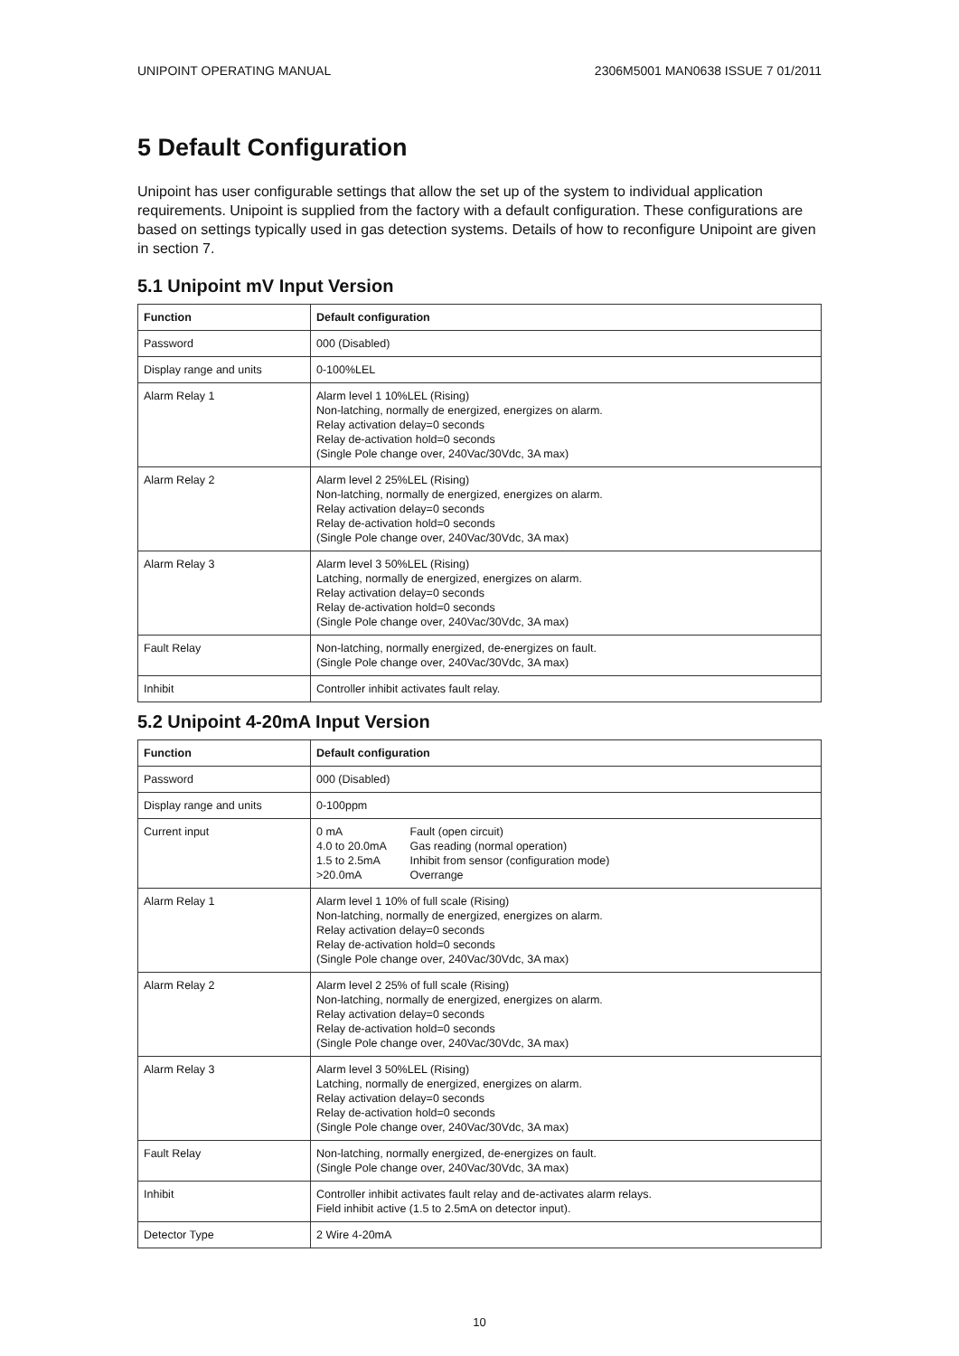UNIPOINT OPERATING MANUAL 2306M5001 MAN0638 ISSUE 7 01/2011
5 Default Configuration
Unipoint has user configurable settings that allow the set up of the system to individual application requirements. Unipoint is supplied from the factory with a default configuration. These configurations are based on settings typically used in gas detection systems. Details of how to reconfigure Unipoint are given in section 7.
5.1 Unipoint mV Input Version
| Function | Default configuration |
| --- | --- |
| Password | 000 (Disabled) |
| Display range and units | 0-100%LEL |
| Alarm Relay 1 | Alarm level 1 10%LEL (Rising) Non-latching, normally de energized, energizes on alarm. Relay activation delay=0 seconds Relay de-activation hold=0 seconds (Single Pole change over, 240Vac/30Vdc, 3A max) |
| Alarm Relay 2 | Alarm level 2 25%LEL (Rising) Non-latching, normally de energized, energizes on alarm. Relay activation delay=0 seconds Relay de-activation hold=0 seconds (Single Pole change over, 240Vac/30Vdc, 3A max) |
| Alarm Relay 3 | Alarm level 3 50%LEL (Rising) Latching, normally de energized, energizes on alarm. Relay activation delay=0 seconds Relay de-activation hold=0 seconds (Single Pole change over, 240Vac/30Vdc, 3A max) |
| Fault Relay | Non-latching, normally energized, de-energizes on fault. (Single Pole change over, 240Vac/30Vdc, 3A max) |
| Inhibit | Controller inhibit activates fault relay. |
5.2 Unipoint 4-20mA Input Version
| Function | Default configuration |
| --- | --- |
| Password | 000 (Disabled) |
| Display range and units | 0-100ppm |
| Current input | 0 mA Fault (open circuit) 4.0 to 20.0mA Gas reading (normal operation) 1.5 to 2.5mA Inhibit from sensor (configuration mode) >20.0mA Overrange |
| Alarm Relay 1 | Alarm level 1 10% of full scale (Rising) Non-latching, normally de energized, energizes on alarm. Relay activation delay=0 seconds Relay de-activation hold=0 seconds (Single Pole change over, 240Vac/30Vdc, 3A max) |
| Alarm Relay 2 | Alarm level 2 25% of full scale (Rising) Non-latching, normally de energized, energizes on alarm. Relay activation delay=0 seconds Relay de-activation hold=0 seconds (Single Pole change over, 240Vac/30Vdc, 3A max) |
| Alarm Relay 3 | Alarm level 3 50%LEL (Rising) Latching, normally de energized, energizes on alarm. Relay activation delay=0 seconds Relay de-activation hold=0 seconds (Single Pole change over, 240Vac/30Vdc, 3A max) |
| Fault Relay | Non-latching, normally energized, de-energizes on fault. (Single Pole change over, 240Vac/30Vdc, 3A max) |
| Inhibit | Controller inhibit activates fault relay and de-activates alarm relays. Field inhibit active (1.5 to 2.5mA on detector input). |
| Detector Type | 2 Wire 4-20mA |
10